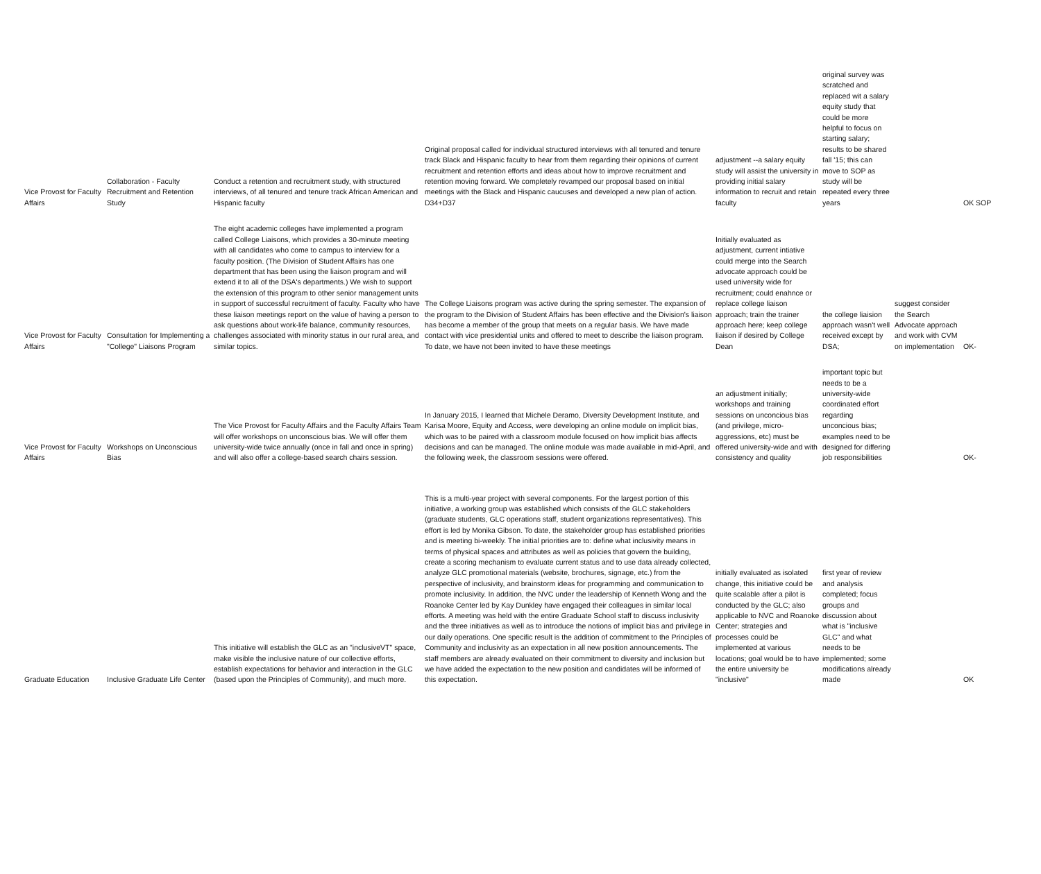| Vice Provost for Faculty Affairs | Collaboration - Faculty Recruitment and Retention Study | Conduct a retention and recruitment study, with structured interviews, of all tenured and tenure track African American and Hispanic faculty | Original proposal called for individual structured interviews with all tenured and tenure track Black and Hispanic faculty to hear from them regarding their opinions of current recruitment and retention efforts and ideas about how to improve recruitment and retention moving forward. We completely revamped our proposal based on initial meetings with the Black and Hispanic caucuses and developed a new plan of action. D34+D37 | adjustment --a salary equity study will assist the university in providing initial salary information to recruit and retain faculty | original survey was scratched and replaced wit a salary equity study that could be more helpful to focus on starting salary; results to be shared fall '15; this can move to SOP as study will be repeated every three years | | OK SOP |
| Vice Provost for Faculty Affairs | Consultation for Implementing a "College" Liaisons Program | The eight academic colleges have implemented a program called College Liaisons, which provides a 30-minute meeting with all candidates who come to campus to interview for a faculty position. (The Division of Student Affairs has one department that has been using the liaison program and will extend it to all of the DSA's departments.) We wish to support the extension of this program to other senior management units in support of successful recruitment of faculty. Faculty who have these liaison meetings report on the value of having a person to ask questions about work-life balance, community resources, challenges associated with minority status in our rural area, and similar topics. | The College Liaisons program was active during the spring semester. The expansion of the program to the Division of Student Affairs has been effective and the Division's liaison has become a member of the group that meets on a regular basis. We have made contact with vice presidential units and offered to meet to describe the liaison program. To date, we have not been invited to have these meetings | Initially evaluated as adjustment, current intiative could merge into the Search advocate approach could be used university wide for recruitment; could enahnce or replace college liaison approach; train the trainer approach here; keep college liaison if desired by College Dean | the college liaision approach wasn't well received except by DSA; | suggest consider the Search Advocate approach and work with CVM on implementation | OK- |
| Vice Provost for Faculty Affairs | Workshops on Unconscious Bias | The Vice Provost for Faculty Affairs and the Faculty Affairs Team will offer workshops on unconscious bias. We will offer them university-wide twice annually (once in fall and once in spring) and will also offer a college-based search chairs session. | In January 2015, I learned that Michele Deramo, Diversity Development Institute, and Karisa Moore, Equity and Access, were developing an online module on implicit bias, which was to be paired with a classroom module focused on how implicit bias affects decisions and can be managed. The online module was made available in mid-April, and the following week, the classroom sessions were offered. | an adjustment initially; workshops and training sessions on unconcious bias (and privilege, micro-aggressions, etc) must be offered university-wide and with consistency and quality | important topic but needs to be a university-wide coordinated effort regarding unconcious bias; examples need to be designed for differing job responsibilities | | OK- |
| Graduate Education | Inclusive Graduate Life Center | This initiative will establish the GLC as an "inclusiveVT" space, make visible the inclusive nature of our collective efforts, establish expectations for behavior and interaction in the GLC (based upon the Principles of Community), and much more. | This is a multi-year project with several components. For the largest portion of this initiative, a working group was established which consists of the GLC stakeholders (graduate students, GLC operations staff, student organizations representatives). This effort is led by Monika Gibson. To date, the stakeholder group has established priorities and is meeting bi-weekly. The initial priorities are to: define what inclusivity means in terms of physical spaces and attributes as well as policies that govern the building, create a scoring mechanism to evaluate current status and to use data already collected, analyze GLC promotional materials (website, brochures, signage, etc.) from the perspective of inclusivity, and brainstorm ideas for programming and communication to promote inclusivity. In addition, the NVC under the leadership of Kenneth Wong and the Roanoke Center led by Kay Dunkley have engaged their colleagues in similar local efforts. A meeting was held with the entire Graduate School staff to discuss inclusivity and the three initiatives as well as to introduce the notions of implicit bias and privilege in our daily operations. One specific result is the addition of commitment to the Principles of Community and inclusivity as an expectation in all new position announcements. The staff members are already evaluated on their commitment to diversity and inclusion but we have added the expectation to the new position and candidates will be informed of this expectation. | initially evaluated as isolated change, this initiative could be quite scalable after a pilot is conducted by the GLC; also applicable to NVC and Roanoke Center; strategies and processes could be implemented at various locations; goal would be to have the entire university be "inclusive" | first year of review and analysis completed; focus groups and discussion about what is "inclusive GLC" and what needs to be implemented; some modifications already made | | OK |